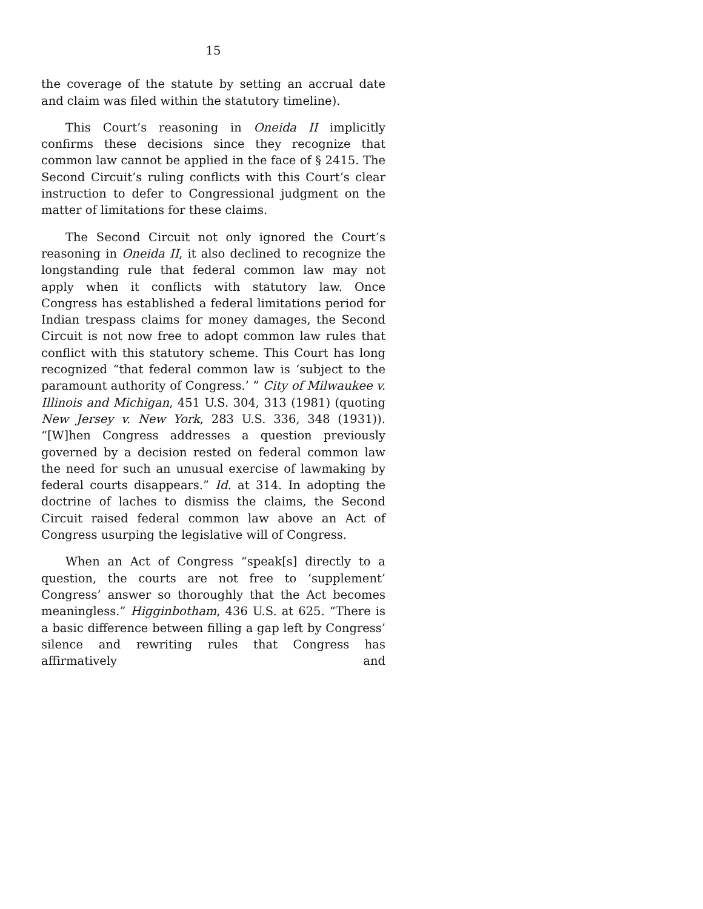15
the coverage of the statute by setting an accrual date and claim was filed within the statutory timeline).
This Court’s reasoning in Oneida II implicitly confirms these decisions since they recognize that common law cannot be applied in the face of § 2415. The Second Circuit’s ruling conflicts with this Court’s clear instruction to defer to Congressional judgment on the matter of limitations for these claims.
The Second Circuit not only ignored the Court’s reasoning in Oneida II, it also declined to recognize the longstanding rule that federal common law may not apply when it conflicts with statutory law. Once Congress has established a federal limitations period for Indian trespass claims for money damages, the Second Circuit is not now free to adopt common law rules that conflict with this statutory scheme. This Court has long recognized “that federal common law is ‘subject to the paramount authority of Congress.’ ” City of Milwaukee v. Illinois and Michigan, 451 U.S. 304, 313 (1981) (quoting New Jersey v. New York, 283 U.S. 336, 348 (1931)). “[W]hen Congress addresses a question previously governed by a decision rested on federal common law the need for such an unusual exercise of lawmaking by federal courts disappears.” Id. at 314. In adopting the doctrine of laches to dismiss the claims, the Second Circuit raised federal common law above an Act of Congress usurping the legislative will of Congress.
When an Act of Congress “speak[s] directly to a question, the courts are not free to ‘supplement’ Congress’ answer so thoroughly that the Act becomes meaningless.” Higginbotham, 436 U.S. at 625. “There is a basic difference between filling a gap left by Congress’ silence and rewriting rules that Congress has affirmatively and